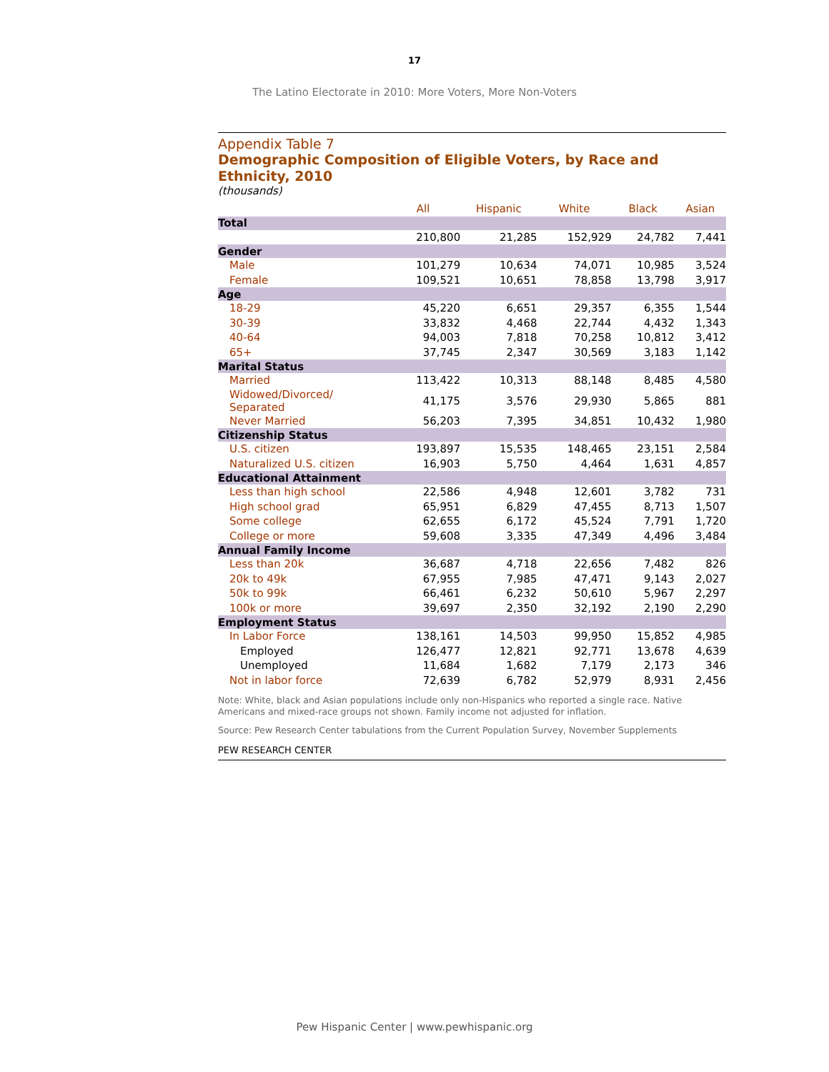17
The Latino Electorate in 2010: More Voters, More Non-Voters
Appendix Table 7
Demographic Composition of Eligible Voters, by Race and Ethnicity, 2010
(thousands)
| | All | Hispanic | White | Black | Asian |
| --- | --- | --- | --- | --- | --- |
| Total | | | | | |
| | 210,800 | 21,285 | 152,929 | 24,782 | 7,441 |
| Gender | | | | | |
| Male | 101,279 | 10,634 | 74,071 | 10,985 | 3,524 |
| Female | 109,521 | 10,651 | 78,858 | 13,798 | 3,917 |
| Age | | | | | |
| 18-29 | 45,220 | 6,651 | 29,357 | 6,355 | 1,544 |
| 30-39 | 33,832 | 4,468 | 22,744 | 4,432 | 1,343 |
| 40-64 | 94,003 | 7,818 | 70,258 | 10,812 | 3,412 |
| 65+ | 37,745 | 2,347 | 30,569 | 3,183 | 1,142 |
| Marital Status | | | | | |
| Married | 113,422 | 10,313 | 88,148 | 8,485 | 4,580 |
| Widowed/Divorced/ Separated | 41,175 | 3,576 | 29,930 | 5,865 | 881 |
| Never Married | 56,203 | 7,395 | 34,851 | 10,432 | 1,980 |
| Citizenship Status | | | | | |
| U.S. citizen | 193,897 | 15,535 | 148,465 | 23,151 | 2,584 |
| Naturalized U.S. citizen | 16,903 | 5,750 | 4,464 | 1,631 | 4,857 |
| Educational Attainment | | | | | |
| Less than high school | 22,586 | 4,948 | 12,601 | 3,782 | 731 |
| High school grad | 65,951 | 6,829 | 47,455 | 8,713 | 1,507 |
| Some college | 62,655 | 6,172 | 45,524 | 7,791 | 1,720 |
| College or more | 59,608 | 3,335 | 47,349 | 4,496 | 3,484 |
| Annual Family Income | | | | | |
| Less than 20k | 36,687 | 4,718 | 22,656 | 7,482 | 826 |
| 20k to 49k | 67,955 | 7,985 | 47,471 | 9,143 | 2,027 |
| 50k to 99k | 66,461 | 6,232 | 50,610 | 5,967 | 2,297 |
| 100k or more | 39,697 | 2,350 | 32,192 | 2,190 | 2,290 |
| Employment Status | | | | | |
| In Labor Force | 138,161 | 14,503 | 99,950 | 15,852 | 4,985 |
| Employed | 126,477 | 12,821 | 92,771 | 13,678 | 4,639 |
| Unemployed | 11,684 | 1,682 | 7,179 | 2,173 | 346 |
| Not in labor force | 72,639 | 6,782 | 52,979 | 8,931 | 2,456 |
Note: White, black and Asian populations include only non-Hispanics who reported a single race. Native Americans and mixed-race groups not shown. Family income not adjusted for inflation.
Source: Pew Research Center tabulations from the Current Population Survey, November Supplements
PEW RESEARCH CENTER
Pew Hispanic Center | www.pewhispanic.org